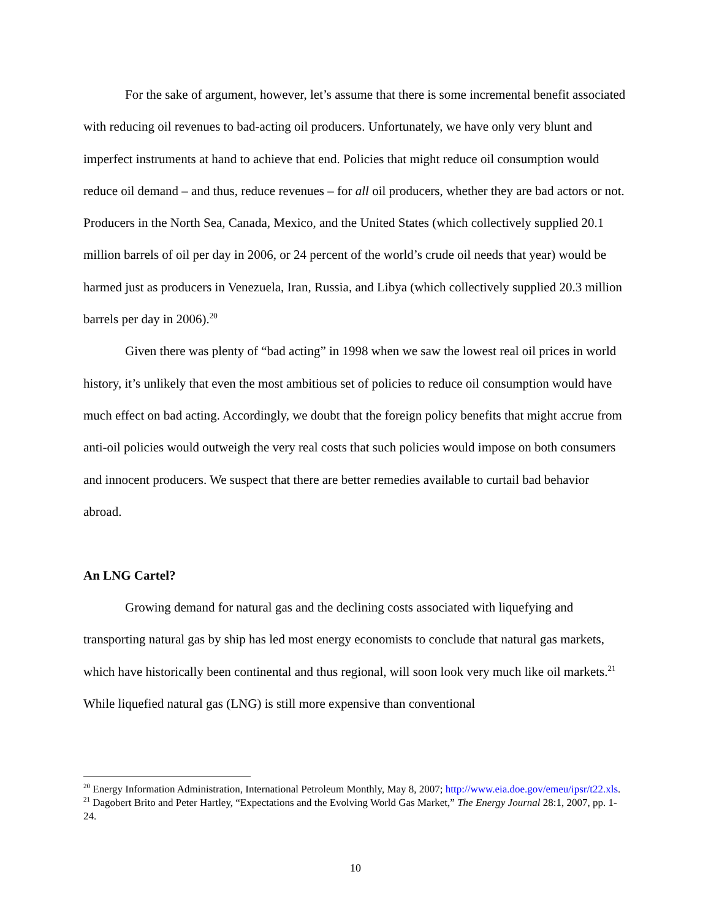For the sake of argument, however, let’s assume that there is some incremental benefit associated with reducing oil revenues to bad-acting oil producers. Unfortunately, we have only very blunt and imperfect instruments at hand to achieve that end. Policies that might reduce oil consumption would reduce oil demand – and thus, reduce revenues – for all oil producers, whether they are bad actors or not. Producers in the North Sea, Canada, Mexico, and the United States (which collectively supplied 20.1 million barrels of oil per day in 2006, or 24 percent of the world’s crude oil needs that year) would be harmed just as producers in Venezuela, Iran, Russia, and Libya (which collectively supplied 20.3 million barrels per day in 2006).<sup>20</sup>
Given there was plenty of “bad acting” in 1998 when we saw the lowest real oil prices in world history, it’s unlikely that even the most ambitious set of policies to reduce oil consumption would have much effect on bad acting. Accordingly, we doubt that the foreign policy benefits that might accrue from anti-oil policies would outweigh the very real costs that such policies would impose on both consumers and innocent producers. We suspect that there are better remedies available to curtail bad behavior abroad.
An LNG Cartel?
Growing demand for natural gas and the declining costs associated with liquefying and transporting natural gas by ship has led most energy economists to conclude that natural gas markets, which have historically been continental and thus regional, will soon look very much like oil markets.<sup>21</sup> While liquefied natural gas (LNG) is still more expensive than conventional
<sup>20</sup> Energy Information Administration, International Petroleum Monthly, May 8, 2007; http://www.eia.doe.gov/emeu/ipsr/t22.xls.
<sup>21</sup> Dagobert Brito and Peter Hartley, “Expectations and the Evolving World Gas Market,” The Energy Journal 28:1, 2007, pp. 1-24.
10